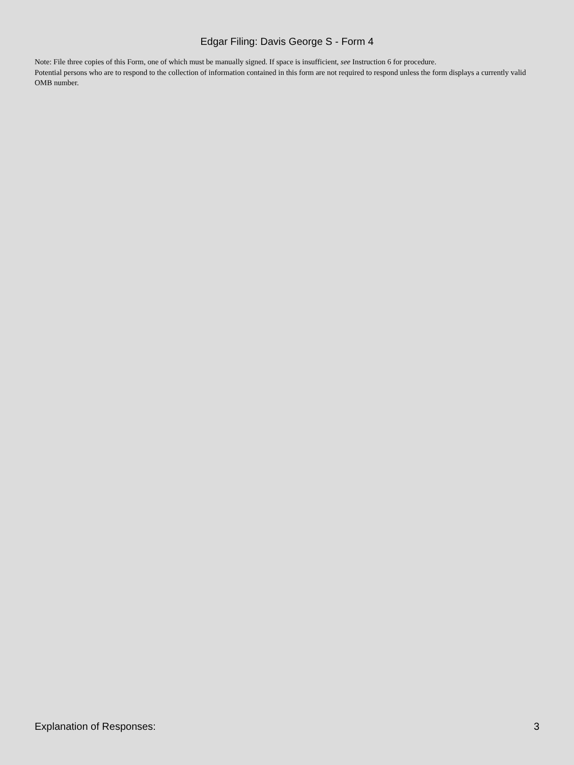Edgar Filing: Davis George S - Form 4
Note: File three copies of this Form, one of which must be manually signed. If space is insufficient, see Instruction 6 for procedure.
Potential persons who are to respond to the collection of information contained in this form are not required to respond unless the form displays a currently valid OMB number.
Explanation of Responses: 3